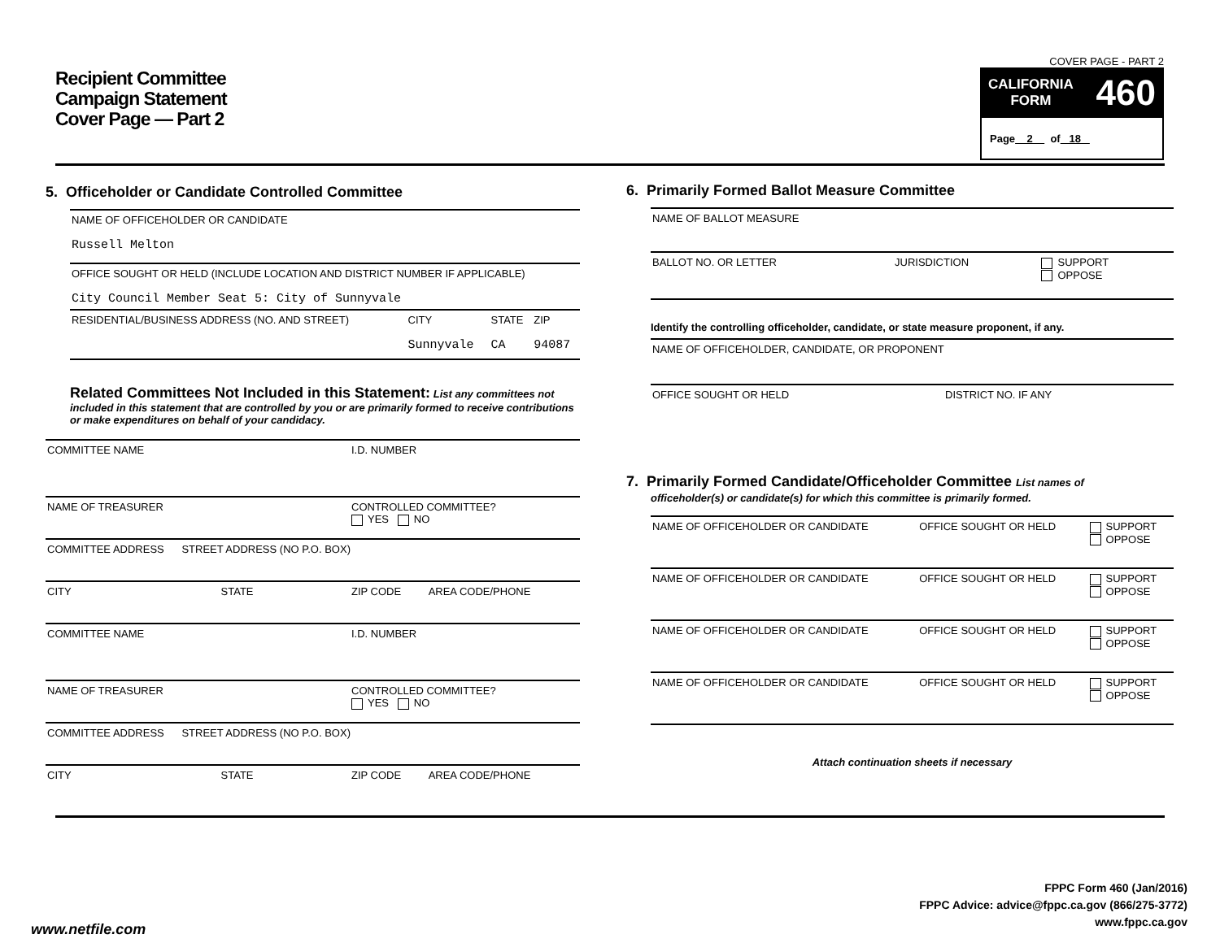Recipient Committee
Campaign Statement
Cover Page — Part 2
COVER PAGE - PART 2
CALIFORNIA
FORM 460
Page 2 of 18
5. Officeholder or Candidate Controlled Committee
| NAME OF OFFICEHOLDER OR CANDIDATE Russell Melton | | | |
| OFFICE SOUGHT OR HELD (INCLUDE LOCATION AND DISTRICT NUMBER IF APPLICABLE) City Council Member Seat 5: City of Sunnyvale | | | |
| RESIDENTIAL/BUSINESS ADDRESS (NO. AND STREET) | CITY Sunnyvale | STATE CA | ZIP 94087 |
Related Committees Not Included in this Statement: List any committees not included in this statement that are controlled by you or are primarily formed to receive contributions or make expenditures on behalf of your candidacy.
| COMMITTEE NAME | I.D. NUMBER | |
| NAME OF TREASURER | CONTROLLED COMMITTEE? YES NO | |
| COMMITTEE ADDRESS STREET ADDRESS (NO P.O. BOX) | | |
| CITY STATE | ZIP CODE | AREA CODE/PHONE |
| COMMITTEE NAME | I.D. NUMBER | |
| NAME OF TREASURER | CONTROLLED COMMITTEE? YES NO | |
| COMMITTEE ADDRESS STREET ADDRESS (NO P.O. BOX) | | |
| CITY STATE | ZIP CODE | AREA CODE/PHONE |
6. Primarily Formed Ballot Measure Committee
| NAME OF BALLOT MEASURE | | |
| BALLOT NO. OR LETTER | JURISDICTION | SUPPORT OPPOSE |
Identify the controlling officeholder, candidate, or state measure proponent, if any.
| NAME OF OFFICEHOLDER, CANDIDATE, OR PROPONENT | |
| OFFICE SOUGHT OR HELD | DISTRICT NO. IF ANY |
7. Primarily Formed Candidate/Officeholder Committee List names of
officeholder(s) or candidate(s) for which this committee is primarily formed.
| NAME OF OFFICEHOLDER OR CANDIDATE | OFFICE SOUGHT OR HELD | SUPPORT OPPOSE |
| NAME OF OFFICEHOLDER OR CANDIDATE | OFFICE SOUGHT OR HELD | SUPPORT OPPOSE |
| NAME OF OFFICEHOLDER OR CANDIDATE | OFFICE SOUGHT OR HELD | SUPPORT OPPOSE |
| NAME OF OFFICEHOLDER OR CANDIDATE | OFFICE SOUGHT OR HELD | SUPPORT OPPOSE |
Attach continuation sheets if necessary
FPPC Form 460 (Jan/2016)
FPPC Advice: advice@fppc.ca.gov (866/275-3772)
www.fppc.ca.gov
www.netfile.com